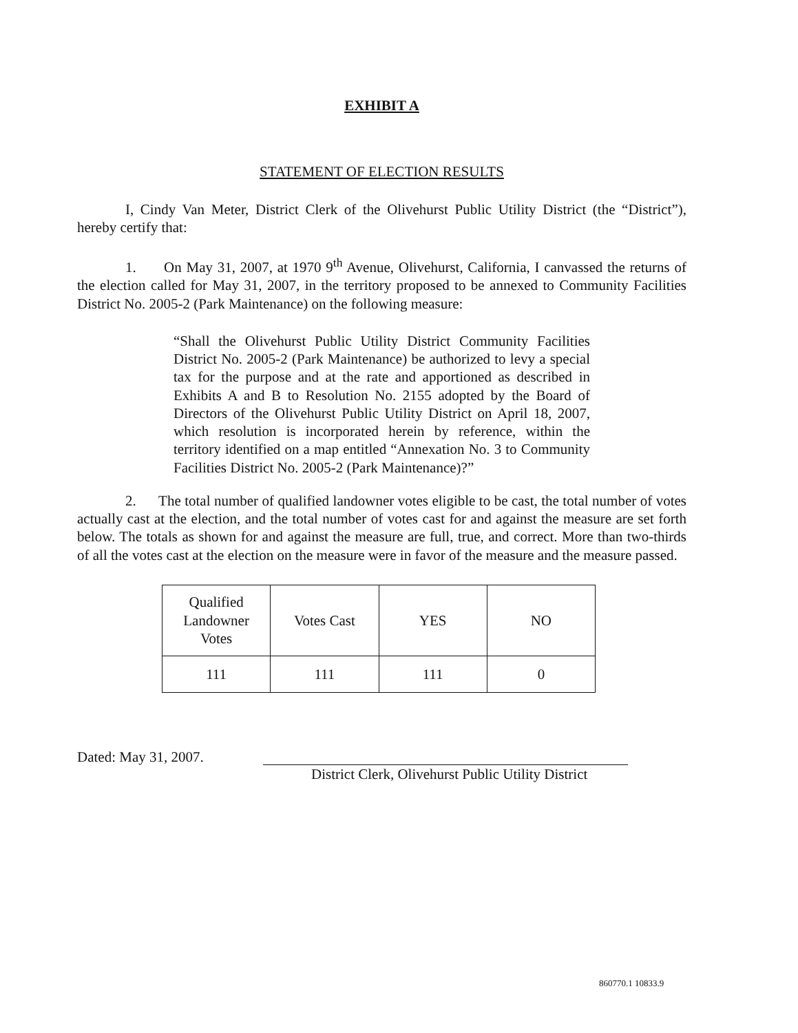EXHIBIT A
STATEMENT OF ELECTION RESULTS
I, Cindy Van Meter, District Clerk of the Olivehurst Public Utility District (the “District”), hereby certify that:
1. On May 31, 2007, at 1970 9<sup>th</sup> Avenue, Olivehurst, California, I canvassed the returns of the election called for May 31, 2007, in the territory proposed to be annexed to Community Facilities District No. 2005-2 (Park Maintenance) on the following measure:
“Shall the Olivehurst Public Utility District Community Facilities District No. 2005-2 (Park Maintenance) be authorized to levy a special tax for the purpose and at the rate and apportioned as described in Exhibits A and B to Resolution No. 2155 adopted by the Board of Directors of the Olivehurst Public Utility District on April 18, 2007, which resolution is incorporated herein by reference, within the territory identified on a map entitled “Annexation No. 3 to Community Facilities District No. 2005-2 (Park Maintenance)?”
2. The total number of qualified landowner votes eligible to be cast, the total number of votes actually cast at the election, and the total number of votes cast for and against the measure are set forth below. The totals as shown for and against the measure are full, true, and correct. More than two-thirds of all the votes cast at the election on the measure were in favor of the measure and the measure passed.
| Qualified Landowner Votes | Votes Cast | YES | NO |
| 111 | 111 | 111 | 0 |
Dated: May 31, 2007.
District Clerk, Olivehurst Public Utility District
860770.1 10833.9